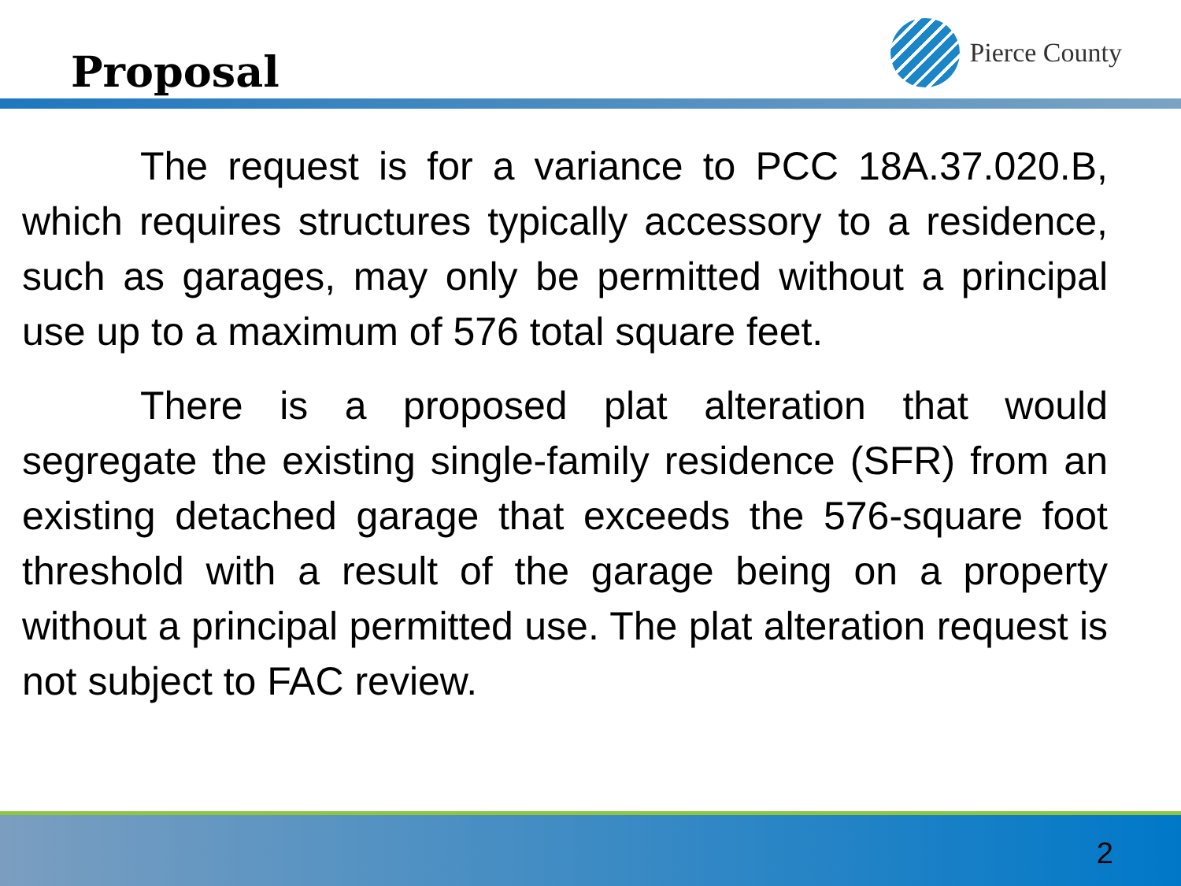Proposal
Pierce County
The request is for a variance to PCC 18A.37.020.B, which requires structures typically accessory to a residence, such as garages, may only be permitted without a principal use up to a maximum of 576 total square feet.
There is a proposed plat alteration that would segregate the existing single-family residence (SFR) from an existing detached garage that exceeds the 576-square foot threshold with a result of the garage being on a property without a principal permitted use. The plat alteration request is not subject to FAC review.
2